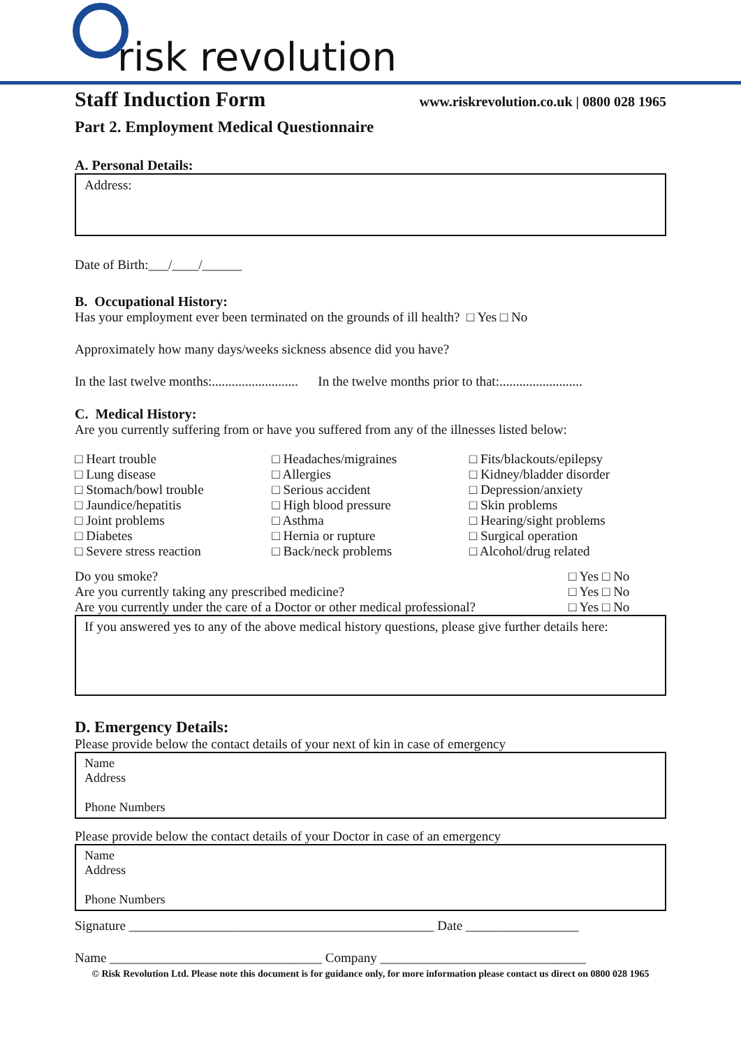risk revolution
Staff Induction Form
www.riskrevolution.co.uk | 0800 028 1965
Part 2. Employment Medical Questionnaire
A. Personal Details:
Address:
Date of Birth:___/____/______
B. Occupational History:
Has your employment ever been terminated on the grounds of ill health? □ Yes □ No
Approximately how many days/weeks sickness absence did you have?
In the last twelve months:.......................... In the twelve months prior to that:.........................
C. Medical History:
Are you currently suffering from or have you suffered from any of the illnesses listed below:
□ Heart trouble
□ Lung disease
□ Stomach/bowl trouble
□ Jaundice/hepatitis
□ Joint problems
□ Diabetes
□ Severe stress reaction
□ Headaches/migraines
□ Allergies
□ Serious accident
□ High blood pressure
□ Asthma
□ Hernia or rupture
□ Back/neck problems
□ Fits/blackouts/epilepsy
□ Kidney/bladder disorder
□ Depression/anxiety
□ Skin problems
□ Hearing/sight problems
□ Surgical operation
□ Alcohol/drug related
Do you smoke? □ Yes □ No
Are you currently taking any prescribed medicine? □ Yes □ No
Are you currently under the care of a Doctor or other medical professional? □ Yes □ No
If you answered yes to any of the above medical history questions, please give further details here:
D. Emergency Details:
Please provide below the contact details of your next of kin in case of emergency
Name
Address
Phone Numbers
Please provide below the contact details of your Doctor in case of an emergency
Name
Address
Phone Numbers
Signature ______________________________________________ Date _________________
Name ________________________________ Company _______________________________
© Risk Revolution Ltd. Please note this document is for guidance only, for more information please contact us direct on 0800 028 1965